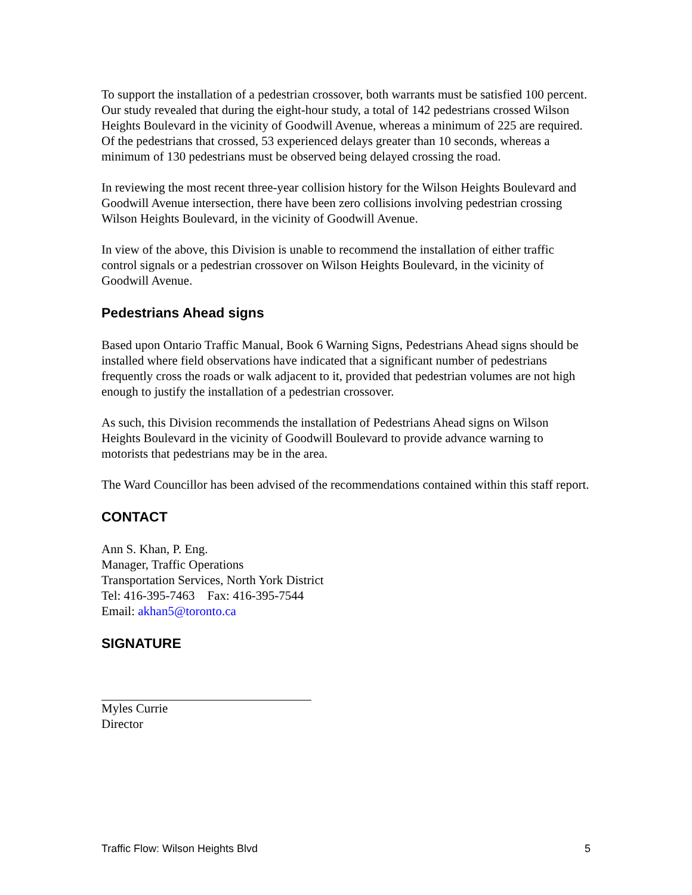To support the installation of a pedestrian crossover, both warrants must be satisfied 100 percent. Our study revealed that during the eight-hour study, a total of 142 pedestrians crossed Wilson Heights Boulevard in the vicinity of Goodwill Avenue, whereas a minimum of 225 are required. Of the pedestrians that crossed, 53 experienced delays greater than 10 seconds, whereas a minimum of 130 pedestrians must be observed being delayed crossing the road.
In reviewing the most recent three-year collision history for the Wilson Heights Boulevard and Goodwill Avenue intersection, there have been zero collisions involving pedestrian crossing Wilson Heights Boulevard, in the vicinity of Goodwill Avenue.
In view of the above, this Division is unable to recommend the installation of either traffic control signals or a pedestrian crossover on Wilson Heights Boulevard, in the vicinity of Goodwill Avenue.
Pedestrians Ahead signs
Based upon Ontario Traffic Manual, Book 6 Warning Signs, Pedestrians Ahead signs should be installed where field observations have indicated that a significant number of pedestrians frequently cross the roads or walk adjacent to it, provided that pedestrian volumes are not high enough to justify the installation of a pedestrian crossover.
As such, this Division recommends the installation of Pedestrians Ahead signs on Wilson Heights Boulevard in the vicinity of Goodwill Boulevard to provide advance warning to motorists that pedestrians may be in the area.
The Ward Councillor has been advised of the recommendations contained within this staff report.
CONTACT
Ann S. Khan, P. Eng.
Manager, Traffic Operations
Transportation Services, North York District
Tel: 416-395-7463 Fax: 416-395-7544
Email: akhan5@toronto.ca
SIGNATURE
Myles Currie
Director
Traffic Flow: Wilson Heights Blvd 5